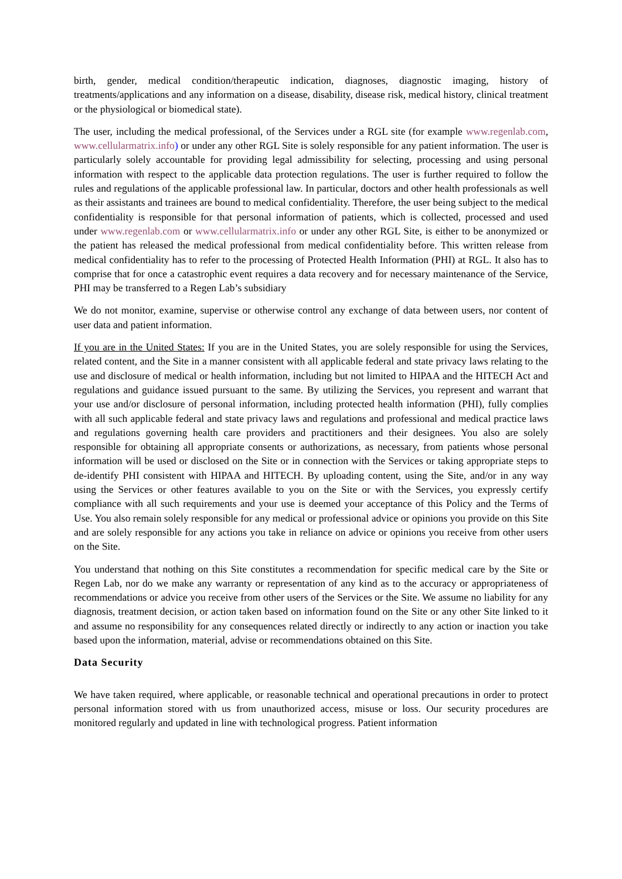birth, gender, medical condition/therapeutic indication, diagnoses, diagnostic imaging, history of treatments/applications and any information on a disease, disability, disease risk, medical history, clinical treatment or the physiological or biomedical state).
The user, including the medical professional, of the Services under a RGL site (for example www.regenlab.com, www.cellularmatrix.info) or under any other RGL Site is solely responsible for any patient information. The user is particularly solely accountable for providing legal admissibility for selecting, processing and using personal information with respect to the applicable data protection regulations. The user is further required to follow the rules and regulations of the applicable professional law. In particular, doctors and other health professionals as well as their assistants and trainees are bound to medical confidentiality. Therefore, the user being subject to the medical confidentiality is responsible for that personal information of patients, which is collected, processed and used under www.regenlab.com or www.cellularmatrix.info or under any other RGL Site, is either to be anonymized or the patient has released the medical professional from medical confidentiality before. This written release from medical confidentiality has to refer to the processing of Protected Health Information (PHI) at RGL. It also has to comprise that for once a catastrophic event requires a data recovery and for necessary maintenance of the Service, PHI may be transferred to a Regen Lab’s subsidiary
We do not monitor, examine, supervise or otherwise control any exchange of data between users, nor content of user data and patient information.
If you are in the United States: If you are in the United States, you are solely responsible for using the Services, related content, and the Site in a manner consistent with all applicable federal and state privacy laws relating to the use and disclosure of medical or health information, including but not limited to HIPAA and the HITECH Act and regulations and guidance issued pursuant to the same. By utilizing the Services, you represent and warrant that your use and/or disclosure of personal information, including protected health information (PHI), fully complies with all such applicable federal and state privacy laws and regulations and professional and medical practice laws and regulations governing health care providers and practitioners and their designees. You also are solely responsible for obtaining all appropriate consents or authorizations, as necessary, from patients whose personal information will be used or disclosed on the Site or in connection with the Services or taking appropriate steps to de-identify PHI consistent with HIPAA and HITECH. By uploading content, using the Site, and/or in any way using the Services or other features available to you on the Site or with the Services, you expressly certify compliance with all such requirements and your use is deemed your acceptance of this Policy and the Terms of Use. You also remain solely responsible for any medical or professional advice or opinions you provide on this Site and are solely responsible for any actions you take in reliance on advice or opinions you receive from other users on the Site.
You understand that nothing on this Site constitutes a recommendation for specific medical care by the Site or Regen Lab, nor do we make any warranty or representation of any kind as to the accuracy or appropriateness of recommendations or advice you receive from other users of the Services or the Site. We assume no liability for any diagnosis, treatment decision, or action taken based on information found on the Site or any other Site linked to it and assume no responsibility for any consequences related directly or indirectly to any action or inaction you take based upon the information, material, advise or recommendations obtained on this Site.
Data Security
We have taken required, where applicable, or reasonable technical and operational precautions in order to protect personal information stored with us from unauthorized access, misuse or loss. Our security procedures are monitored regularly and updated in line with technological progress. Patient information